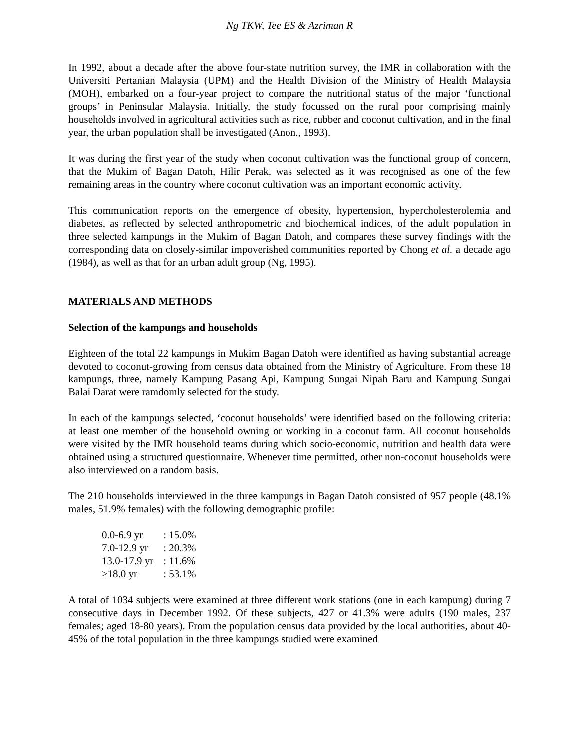Ng TKW, Tee ES & Azriman R
In 1992, about a decade after the above four-state nutrition survey, the IMR in collaboration with the Universiti Pertanian Malaysia (UPM) and the Health Division of the Ministry of Health Malaysia (MOH), embarked on a four-year project to compare the nutritional status of the major ‘functional groups’ in Peninsular Malaysia. Initially, the study focussed on the rural poor comprising mainly households involved in agricultural activities such as rice, rubber and coconut cultivation, and in the final year, the urban population shall be investigated (Anon., 1993).
It was during the first year of the study when coconut cultivation was the functional group of concern, that the Mukim of Bagan Datoh, Hilir Perak, was selected as it was recognised as one of the few remaining areas in the country where coconut cultivation was an important economic activity.
This communication reports on the emergence of obesity, hypertension, hypercholesterolemia and diabetes, as reflected by selected anthropometric and biochemical indices, of the adult population in three selected kampungs in the Mukim of Bagan Datoh, and compares these survey findings with the corresponding data on closely-similar impoverished communities reported by Chong et al. a decade ago (1984), as well as that for an urban adult group (Ng, 1995).
MATERIALS AND METHODS
Selection of the kampungs and households
Eighteen of the total 22 kampungs in Mukim Bagan Datoh were identified as having substantial acreage devoted to coconut-growing from census data obtained from the Ministry of Agriculture. From these 18 kampungs, three, namely Kampung Pasang Api, Kampung Sungai Nipah Baru and Kampung Sungai Balai Darat were ramdomly selected for the study.
In each of the kampungs selected, ‘coconut households’ were identified based on the following criteria: at least one member of the household owning or working in a coconut farm. All coconut households were visited by the IMR household teams during which socio-economic, nutrition and health data were obtained using a structured questionnaire. Whenever time permitted, other non-coconut households were also interviewed on a random basis.
The 210 households interviewed in the three kampungs in Bagan Datoh consisted of 957 people (48.1% males, 51.9% females) with the following demographic profile:
| 0.0-6.9 yr | : 15.0% |
| 7.0-12.9 yr | : 20.3% |
| 13.0-17.9 yr | : 11.6% |
| ≥18.0 yr | : 53.1% |
A total of 1034 subjects were examined at three different work stations (one in each kampung) during 7 consecutive days in December 1992. Of these subjects, 427 or 41.3% were adults (190 males, 237 females; aged 18-80 years). From the population census data provided by the local authorities, about 40-45% of the total population in the three kampungs studied were examined